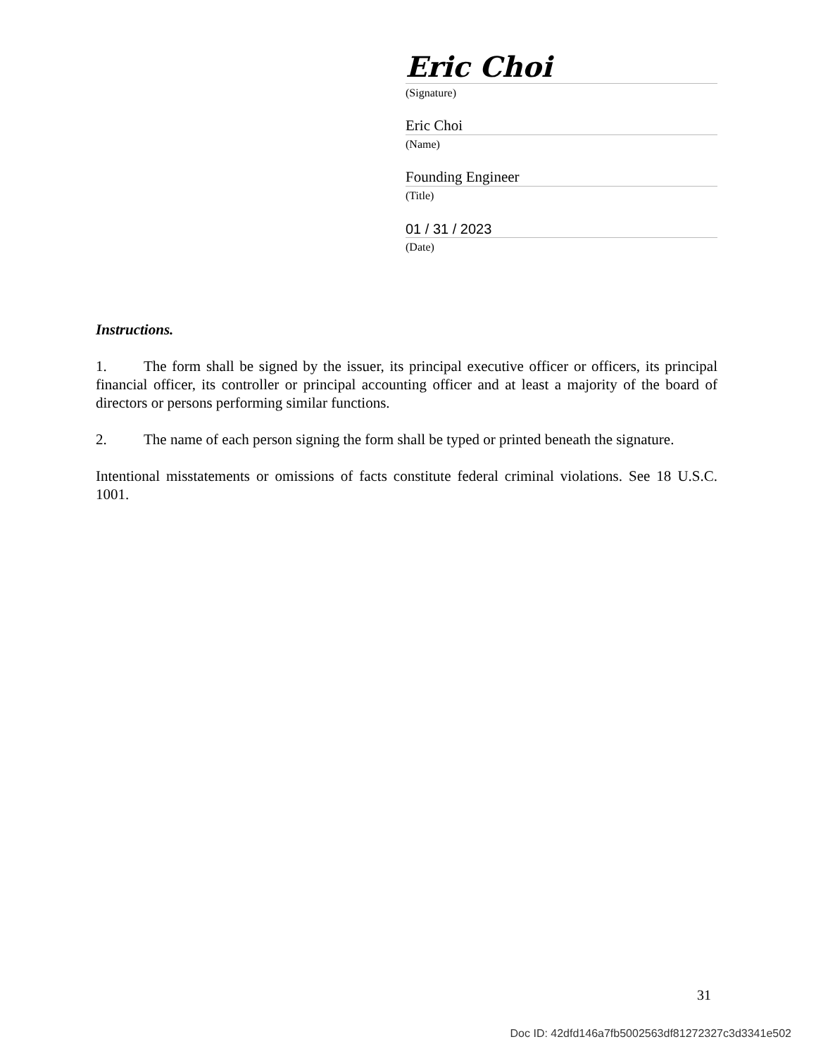Eric Choi
(Signature)
Eric Choi
(Name)
Founding Engineer
(Title)
01 / 31 / 2023
(Date)
Instructions.
1. The form shall be signed by the issuer, its principal executive officer or officers, its principal financial officer, its controller or principal accounting officer and at least a majority of the board of directors or persons performing similar functions.
2. The name of each person signing the form shall be typed or printed beneath the signature.
Intentional misstatements or omissions of facts constitute federal criminal violations. See 18 U.S.C. 1001.
31
Doc ID: 42dfd146a7fb5002563df81272327c3d3341e502